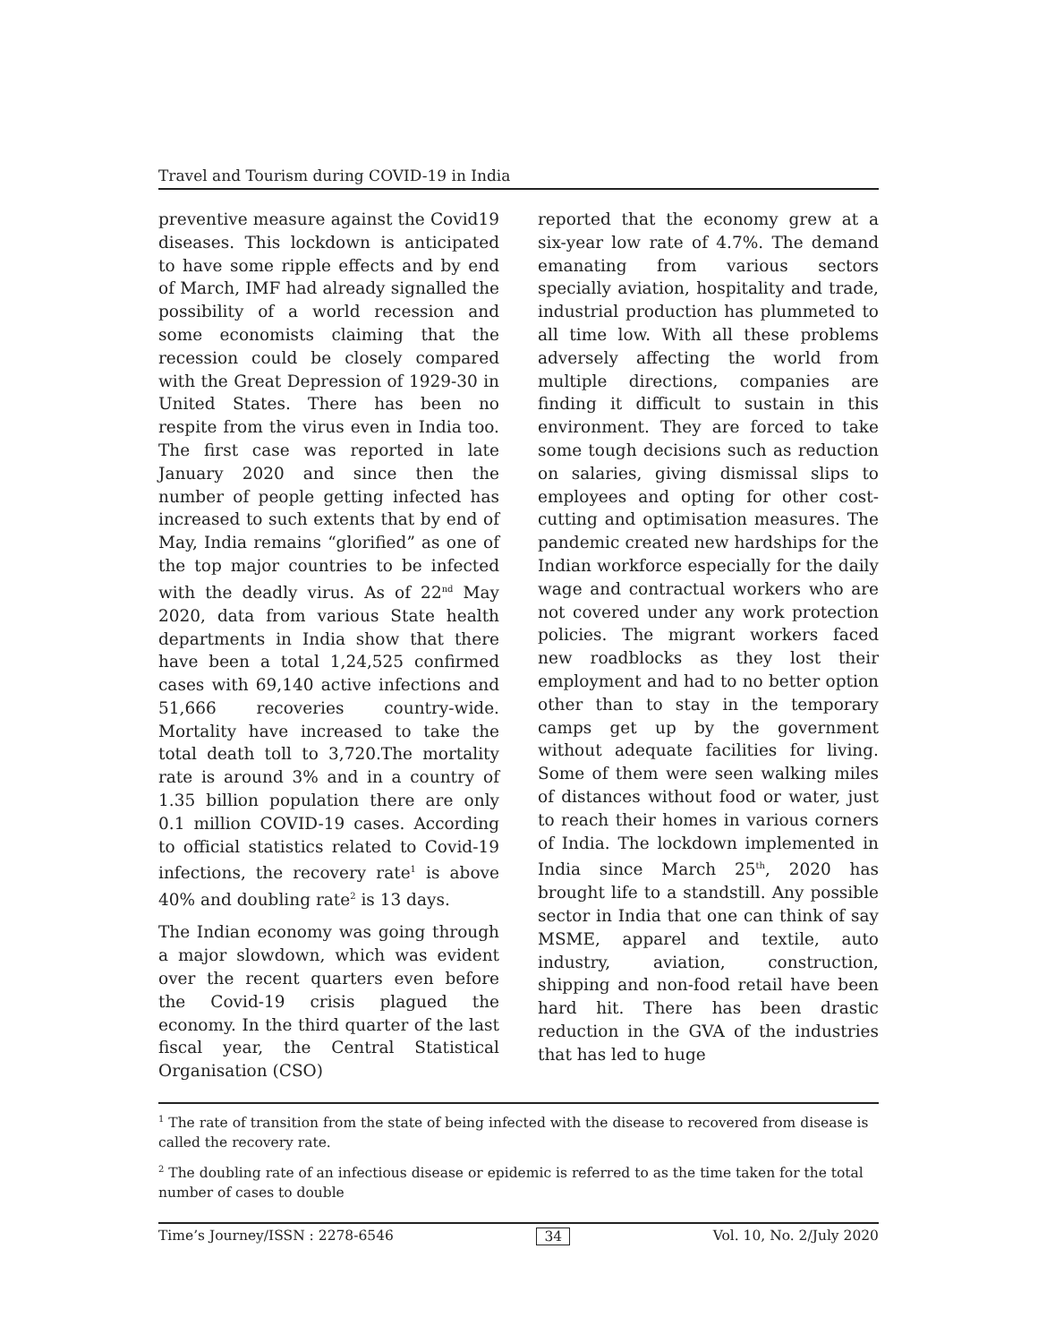Travel and Tourism during COVID-19 in India
preventive measure against the Covid19 diseases. This lockdown is anticipated to have some ripple effects and by end of March, IMF had already signalled the possibility of a world recession and some economists claiming that the recession could be closely compared with the Great Depression of 1929-30 in United States. There has been no respite from the virus even in India too. The first case was reported in late January 2020 and since then the number of people getting infected has increased to such extents that by end of May, India remains “glorified” as one of the top major countries to be infected with the deadly virus. As of 22<sup>nd</sup> May 2020, data from various State health departments in India show that there have been a total 1,24,525 confirmed cases with 69,140 active infections and 51,666 recoveries country-wide. Mortality have increased to take the total death toll to 3,720.The mortality rate is around 3% and in a country of 1.35 billion population there are only 0.1 million COVID-19 cases. According to official statistics related to Covid-19 infections, the recovery rate<sup>1</sup> is above 40% and doubling rate<sup>2</sup> is 13 days.
The Indian economy was going through a major slowdown, which was evident over the recent quarters even before the Covid-19 crisis plagued the economy. In the third quarter of the last fiscal year, the Central Statistical Organisation (CSO)
reported that the economy grew at a six-year low rate of 4.7%. The demand emanating from various sectors specially aviation, hospitality and trade, industrial production has plummeted to all time low. With all these problems adversely affecting the world from multiple directions, companies are finding it difficult to sustain in this environment. They are forced to take some tough decisions such as reduction on salaries, giving dismissal slips to employees and opting for other cost-cutting and optimisation measures. The pandemic created new hardships for the Indian workforce especially for the daily wage and contractual workers who are not covered under any work protection policies. The migrant workers faced new roadblocks as they lost their employment and had to no better option other than to stay in the temporary camps get up by the government without adequate facilities for living. Some of them were seen walking miles of distances without food or water, just to reach their homes in various corners of India. The lockdown implemented in India since March 25<sup>th</sup>, 2020 has brought life to a standstill. Any possible sector in India that one can think of say MSME, apparel and textile, auto industry, aviation, construction, shipping and non-food retail have been hard hit. There has been drastic reduction in the GVA of the industries that has led to huge
<sup>1</sup> The rate of transition from the state of being infected with the disease to recovered from disease is called the recovery rate.
<sup>2</sup> The doubling rate of an infectious disease or epidemic is referred to as the time taken for the total number of cases to double
Time’s Journey/ISSN : 2278-6546 34 Vol. 10, No. 2/July 2020